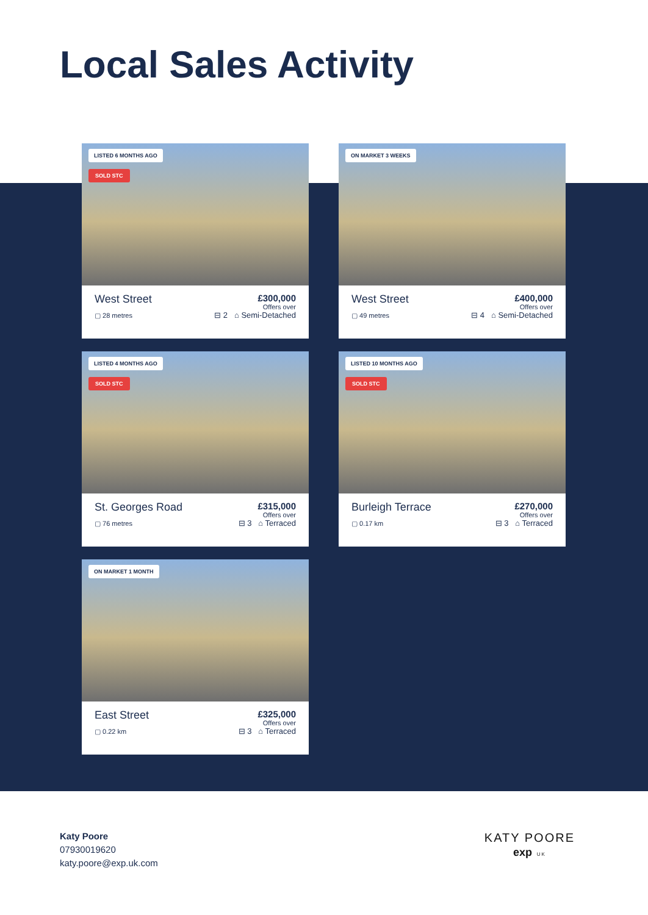Local Sales Activity
LISTED 6 MONTHS AGO
SOLD STC
West Street
£300,000
Offers over
▢ 28 metres ⊟ 2 ⌂ Semi-Detached
ON MARKET 3 WEEKS
West Street
£400,000
Offers over
▢ 49 metres ⊟ 4 ⌂ Semi-Detached
LISTED 4 MONTHS AGO
SOLD STC
St. Georges Road
£315,000
Offers over
▢ 76 metres ⊟ 3 ⌂ Terraced
LISTED 10 MONTHS AGO
SOLD STC
Burleigh Terrace
£270,000
Offers over
▢ 0.17 km ⊟ 3 ⌂ Terraced
ON MARKET 1 MONTH
East Street
£325,000
Offers over
▢ 0.22 km ⊟ 3 ⌂ Terraced
Katy Poore
07930019620
katy.poore@exp.uk.com
KATY POORE
exp UK